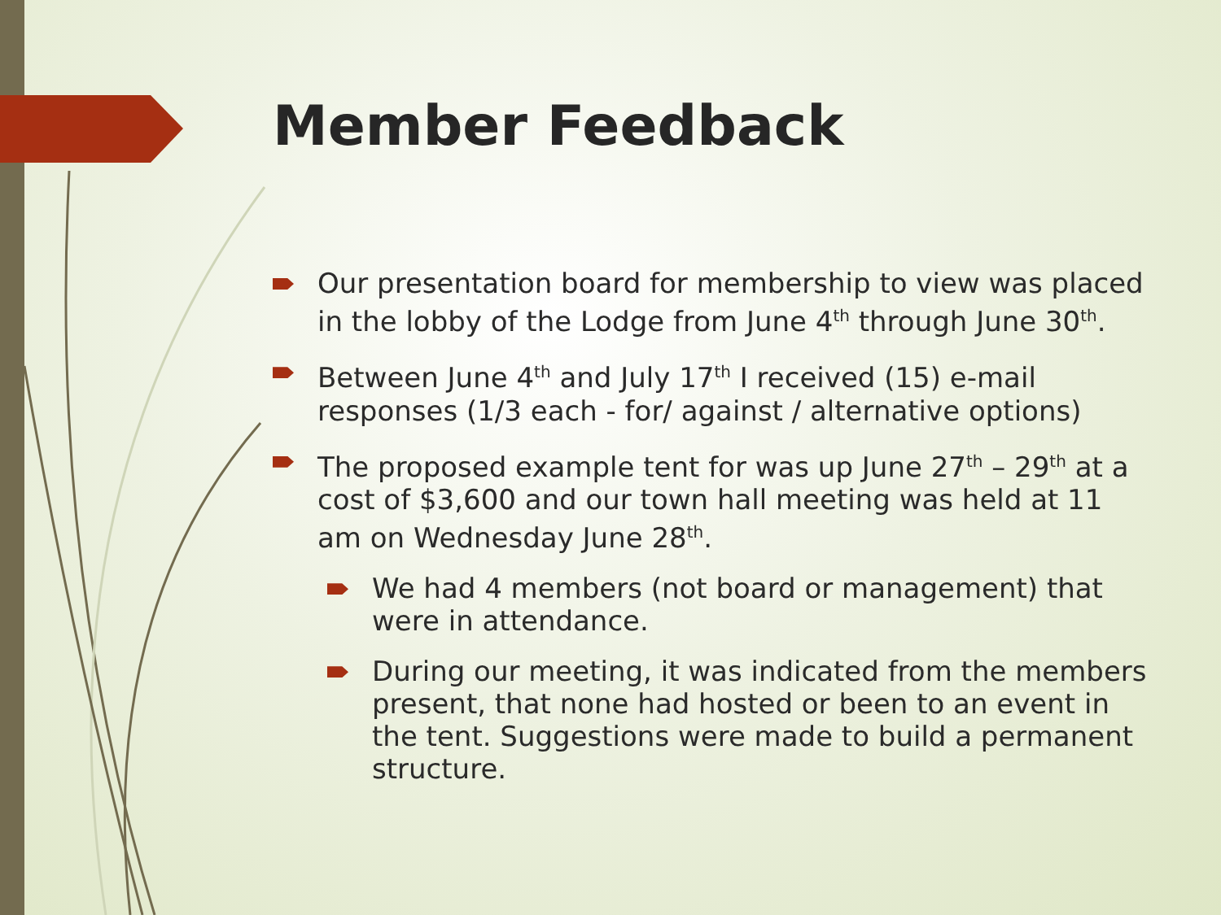Member Feedback
Our presentation board for membership to view was placed in the lobby of the Lodge from June 4<sup>th</sup> through June 30<sup>th</sup>.
Between June 4<sup>th</sup> and July 17<sup>th</sup> I received (15) e-mail responses (1/3 each - for/ against / alternative options)
The proposed example tent for was up June 27<sup>th</sup> – 29<sup>th</sup> at a cost of $3,600 and our town hall meeting was held at 11 am on Wednesday June 28<sup>th</sup>.
We had 4 members (not board or management) that were in attendance.
During our meeting, it was indicated from the members present, that none had hosted or been to an event in the tent. Suggestions were made to build a permanent structure.